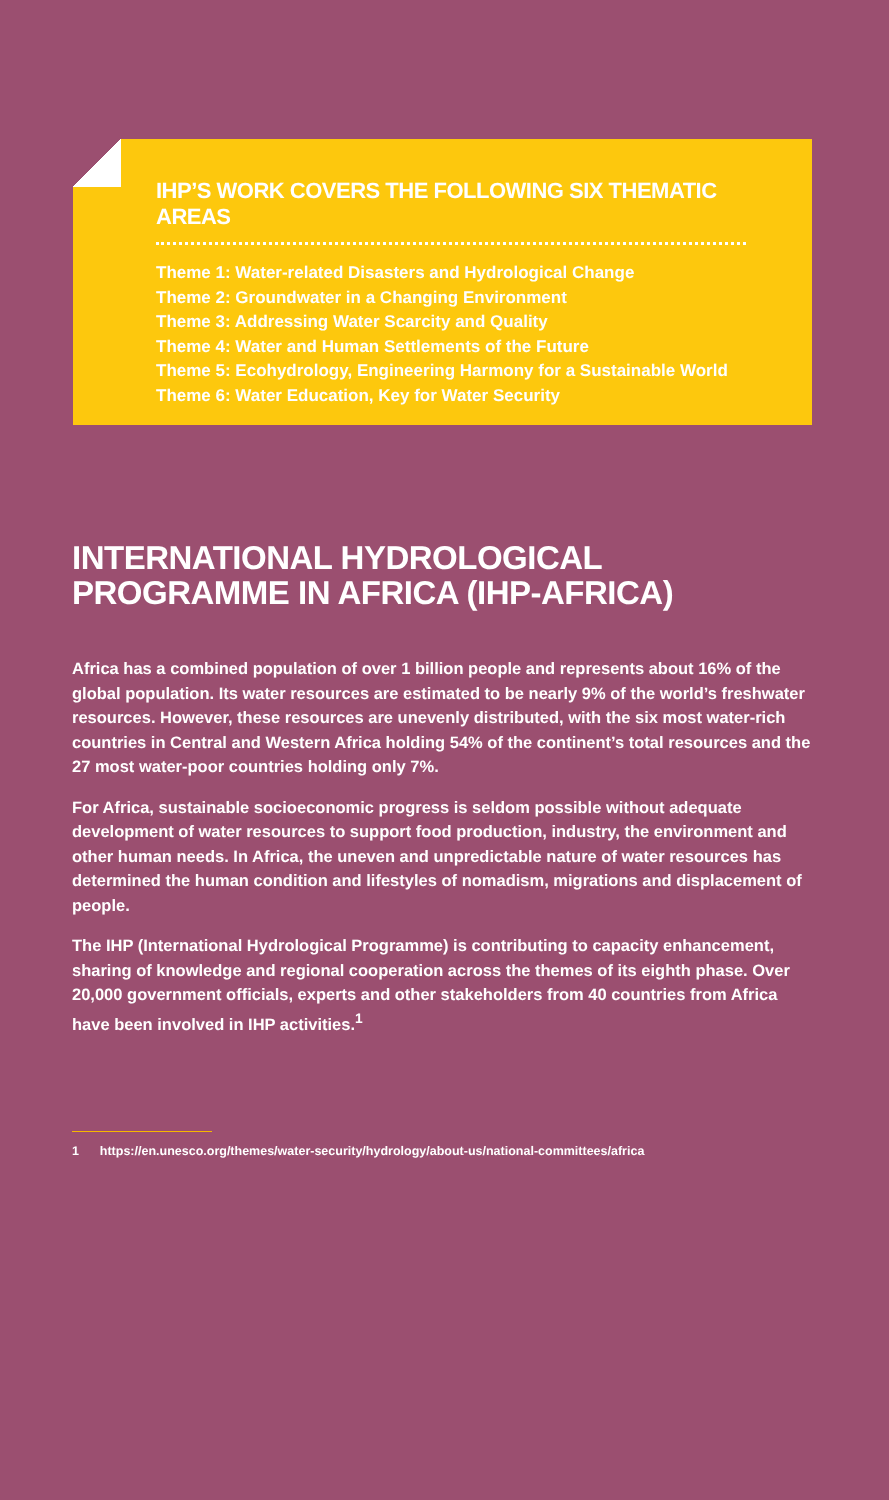IHP’S WORK COVERS THE FOLLOWING SIX THEMATIC AREAS
Theme 1: Water-related Disasters and Hydrological Change
Theme 2: Groundwater in a Changing Environment
Theme 3: Addressing Water Scarcity and Quality
Theme 4: Water and Human Settlements of the Future
Theme 5: Ecohydrology, Engineering Harmony for a Sustainable World
Theme 6: Water Education, Key for Water Security
INTERNATIONAL HYDROLOGICAL PROGRAMME IN AFRICA (IHP-AFRICA)
Africa has a combined population of over 1 billion people and represents about 16% of the global population. Its water resources are estimated to be nearly 9% of the world’s freshwater resources. However, these resources are unevenly distributed, with the six most water-rich countries in Central and Western Africa holding 54% of the continent’s total resources and the 27 most water-poor countries holding only 7%.
For Africa, sustainable socioeconomic progress is seldom possible without adequate development of water resources to support food production, industry, the environment and other human needs. In Africa, the uneven and unpredictable nature of water resources has determined the human condition and lifestyles of nomadism, migrations and displacement of people.
The IHP (International Hydrological Programme) is contributing to capacity enhancement, sharing of knowledge and regional cooperation across the themes of its eighth phase. Over 20,000 government officials, experts and other stakeholders from 40 countries from Africa have been involved in IHP activities.<sup>1</sup>
1 https://en.unesco.org/themes/water-security/hydrology/about-us/national-committees/africa